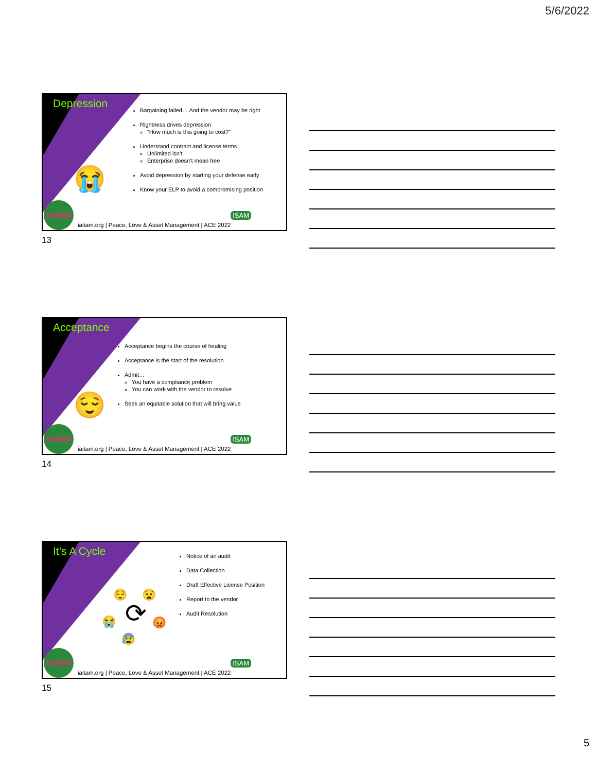5/6/2022
Depression
😭
Bargaining failed… And the vendor may be right
Rightness drives depression
“How much is this going to cost?”
Understand contract and license terms
Unlimited isn’t
Enterprise doesn’t mean free
Avoid depression by starting your defense early
Know your ELP to avoid a compromising position
IAITAM
ISAM
iaitam.org | Peace, Love & Asset Management | ACE 2022
13
Acceptance
😌
Acceptance begins the course of healing
Acceptance is the start of the resolution
Admit…
You have a compliance problem
You can work with the vendor to resolve
Seek an equitable solution that will bring value
IAITAM
ISAM
iaitam.org | Peace, Love & Asset Management | ACE 2022
14
It’s A Cycle
😌 😧
😭 ⟳ 😡
😰
Notice of an audit
Data Collection
Draft Effective License Position
Report to the vendor
Audit Resolution
IAITAM
ISAM
iaitam.org | Peace, Love & Asset Management | ACE 2022
15
5